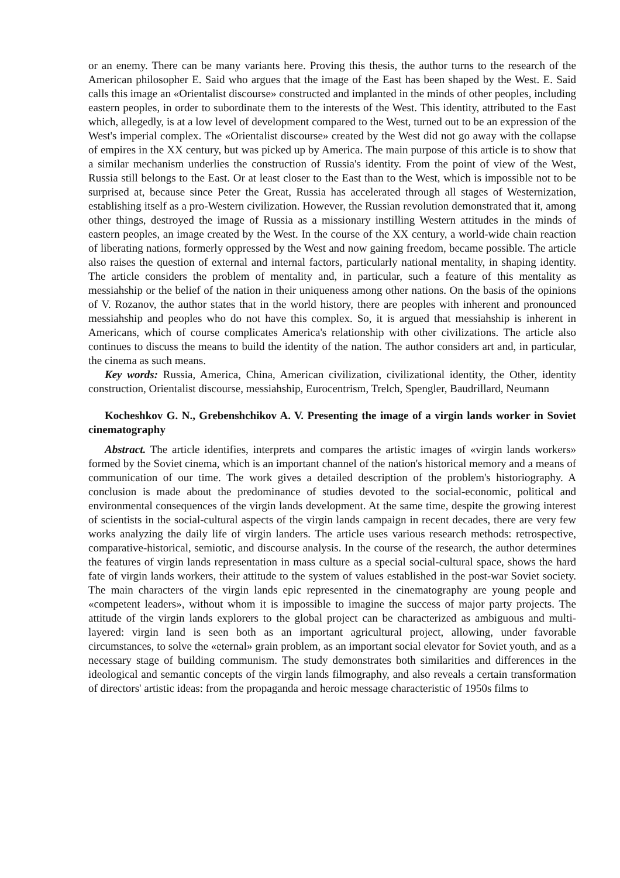or an enemy. There can be many variants here. Proving this thesis, the author turns to the research of the American philosopher E. Said who argues that the image of the East has been shaped by the West. E. Said calls this image an «Orientalist discourse» constructed and implanted in the minds of other peoples, including eastern peoples, in order to subordinate them to the interests of the West. This identity, attributed to the East which, allegedly, is at a low level of development compared to the West, turned out to be an expression of the West's imperial complex. The «Orientalist discourse» created by the West did not go away with the collapse of empires in the XX century, but was picked up by America. The main purpose of this article is to show that a similar mechanism underlies the construction of Russia's identity. From the point of view of the West, Russia still belongs to the East. Or at least closer to the East than to the West, which is impossible not to be surprised at, because since Peter the Great, Russia has accelerated through all stages of Westernization, establishing itself as a pro-Western civilization. However, the Russian revolution demonstrated that it, among other things, destroyed the image of Russia as a missionary instilling Western attitudes in the minds of eastern peoples, an image created by the West. In the course of the XX century, a world-wide chain reaction of liberating nations, formerly oppressed by the West and now gaining freedom, became possible. The article also raises the question of external and internal factors, particularly national mentality, in shaping identity. The article considers the problem of mentality and, in particular, such a feature of this mentality as messiahship or the belief of the nation in their uniqueness among other nations. On the basis of the opinions of V. Rozanov, the author states that in the world history, there are peoples with inherent and pronounced messiahship and peoples who do not have this complex. So, it is argued that messiahship is inherent in Americans, which of course complicates America's relationship with other civilizations. The article also continues to discuss the means to build the identity of the nation. The author considers art and, in particular, the cinema as such means.
Key words: Russia, America, China, American civilization, civilizational identity, the Other, identity construction, Orientalist discourse, messiahship, Eurocentrism, Trelch, Spengler, Baudrillard, Neumann
Kocheshkov G. N., Grebenshchikov A. V. Presenting the image of a virgin lands worker in Soviet cinematography
Abstract. The article identifies, interprets and compares the artistic images of «virgin lands workers» formed by the Soviet cinema, which is an important channel of the nation's historical memory and a means of communication of our time. The work gives a detailed description of the problem's historiography. A conclusion is made about the predominance of studies devoted to the social-economic, political and environmental consequences of the virgin lands development. At the same time, despite the growing interest of scientists in the social-cultural aspects of the virgin lands campaign in recent decades, there are very few works analyzing the daily life of virgin landers. The article uses various research methods: retrospective, comparative-historical, semiotic, and discourse analysis. In the course of the research, the author determines the features of virgin lands representation in mass culture as a special social-cultural space, shows the hard fate of virgin lands workers, their attitude to the system of values established in the post-war Soviet society. The main characters of the virgin lands epic represented in the cinematography are young people and «competent leaders», without whom it is impossible to imagine the success of major party projects. The attitude of the virgin lands explorers to the global project can be characterized as ambiguous and multi-layered: virgin land is seen both as an important agricultural project, allowing, under favorable circumstances, to solve the «eternal» grain problem, as an important social elevator for Soviet youth, and as a necessary stage of building communism. The study demonstrates both similarities and differences in the ideological and semantic concepts of the virgin lands filmography, and also reveals a certain transformation of directors' artistic ideas: from the propaganda and heroic message characteristic of 1950s films to